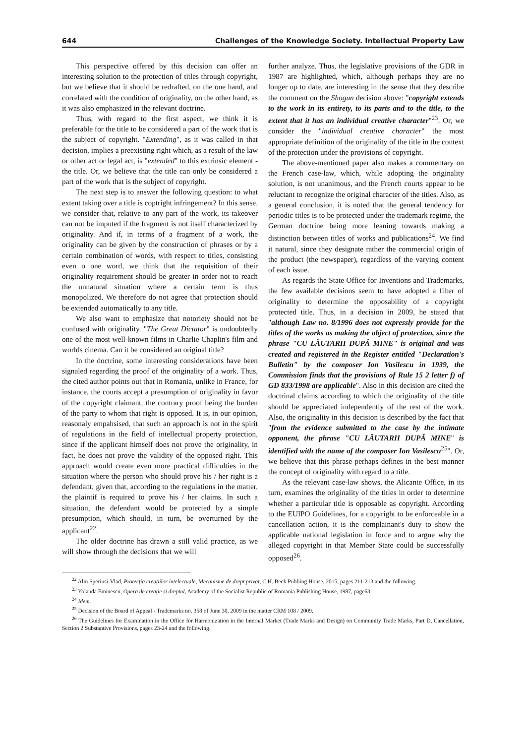644 Challenges of the Knowledge Society. Intellectual Property Law
This perspective offered by this decision can offer an interesting solution to the protection of titles through copyright, but we believe that it should be redrafted, on the one hand, and correlated with the condition of originality, on the other hand, as it was also emphasized in the relevant doctrine.
Thus, with regard to the first aspect, we think it is preferable for the title to be considered a part of the work that is the subject of copyright. "Extending", as it was called in that decision, implies a preexisting right which, as a result of the law or other act or legal act, is "extended" to this extrinsic element - the title. Or, we believe that the title can only be considered a part of the work that is the subject of copyright.
The next step is to answer the following question: to what extent taking over a title is coptright infringement? In this sense, we consider that, relative to any part of the work, its takeover can not be imputed if the fragment is not itself characterized by originality. And if, in terms of a fragment of a work, the originality can be given by the construction of phrases or by a certain combination of words, with respect to titles, consisting even o one word, we think that the requisition of their originality requirement should be greater in order not to reach the unnatural situation where a certain term is thus monopolized. We therefore do not agree that protection should be extended automatically to any title.
We also want to emphasize that notoriety should not be confused with originality. "The Great Dictator" is undoubtedly one of the most well-known films in Charlie Chaplin's film and worlds cinema. Can it be considered an original title?
In the doctrine, some interesting considerations have been signaled regarding the proof of the originality of a work. Thus, the cited author points out that in Romania, unlike in France, for instance, the courts accept a presumption of originality in favor of the copyright claimant, the contrary proof being the burden of the party to whom that right is opposed. It is, in our opinion, reasonaly empahsised, that such an approach is not in the spirit of regulations in the field of intellectual property protection, since if the applicant himself does not prove the originality, in fact, he does not prove the validity of the opposed right. This approach would create even more practical difficulties in the situation where the person who should prove his / her right is a defendant, given that, according to the regulations in the matter, the plaintif is required to prove his / her claims. In such a situation, the defendant would be protected by a simple presumption, which should, in turn, be overturned by the applicant<sup>22</sup>.
The older doctrine has drawn a still valid practice, as we will show through the decisions that we will
further analyze. Thus, the legislative provisions of the GDR in 1987 are highlighted, which, although perhaps they are no longer up to date, are interesting in the sense that they describe the comment on the Shogun decision above: "copyright extends to the work in its entirety, to its parts and to the title, to the extent that it has an individual creative character"<sup>23</sup>. Or, we consider the "individual creative character" the most appropriate definition of the originality of the title in the context of the protection under the provisions of copyright.
The above-mentioned paper also makes a commentary on the French case-law, which, while adopting the originality solution, is not unanimous, and the French courts appear to be reluctant to recognize the original character of the titles. Also, as a general conclusion, it is noted that the general tendency for periodic titles is to be protected under the trademark regime, the German doctrine being more leaning towards making a distinction between titles of works and publications<sup>24</sup>. We find it natural, since they designate rather the commercial origin of the product (the newspaper), regardless of the varying content of each issue.
As regards the State Office for Inventions and Trademarks, the few available decisions seem to have adopted a filter of originality to determine the opposability of a copyright protected title. Thus, in a decision in 2009, he stated that "although Law no. 8/1996 does not expressly provide for the titles of the works as making the object of protection, since the phrase "CU LĂUTARII DUPĂ MINE" is original and was created and registered in the Register entitled "Declaration's Bulletin" by the composer Ion Vasilescu in 1939, the Commission finds that the provisions of Rule 15 2 letter f) of GD 833/1998 are applicable". Also in this decision are cited the doctrinal claims according to which the originality of the title should be appreciated independently of the rest of the work. Also, the originality in this decision is described by the fact that "from the evidence submitted to the case by the intimate opponent, the phrase "CU LĂUTARII DUPĂ MINE" is identified with the name of the composer Ion Vasilescu<sup>25</sup>". Or, we believe that this phrase perhaps defines in the best manner the concept of originality with regard to a title.
As the relevant case-law shows, the Alicante Office, in its turn, examines the originality of the titles in order to determine whether a particular title is opposable as copyright. According to the EUIPO Guidelines, for a copyright to be enforceable in a cancellation action, it is the complainant's duty to show the applicable national legislation in force and to argue why the alleged copyright in that Member State could be successfully opposed<sup>26</sup>.
<sup>22</sup> Alin Speriusi-Vlad, Protecția creațiilor intelectuale, Mecanisme de drept privat, C.H. Beck Publiing House, 2015, pages 211-213 and the following.
<sup>23</sup> Yolanda Eminescu, Opera de creație și dreptul, Academy of the Socialist Republic of Romania Publishing House, 1987, page63.
<sup>24</sup> Idem.
<sup>25</sup> Decision of the Board of Appeal - Trademarks no. 358 of June 30, 2009 in the matter CRM 108 / 2009.
<sup>26</sup> The Guidelines for Examination in the Office for Harmonization in the Internal Market (Trade Marks and Design) on Community Trade Marks, Part D, Cancellation, Section 2 Substantive Provisions, pages 23-24 and the following.